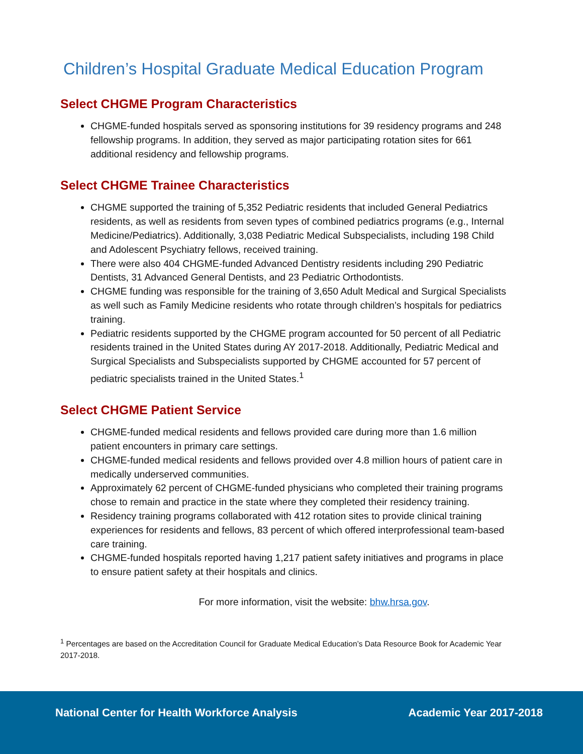Children’s Hospital Graduate Medical Education Program
Select CHGME Program Characteristics
CHGME-funded hospitals served as sponsoring institutions for 39 residency programs and 248 fellowship programs. In addition, they served as major participating rotation sites for 661 additional residency and fellowship programs.
Select CHGME Trainee Characteristics
CHGME supported the training of 5,352 Pediatric residents that included General Pediatrics residents, as well as residents from seven types of combined pediatrics programs (e.g., Internal Medicine/Pediatrics). Additionally, 3,038 Pediatric Medical Subspecialists, including 198 Child and Adolescent Psychiatry fellows, received training.
There were also 404 CHGME-funded Advanced Dentistry residents including 290 Pediatric Dentists, 31 Advanced General Dentists, and 23 Pediatric Orthodontists.
CHGME funding was responsible for the training of 3,650 Adult Medical and Surgical Specialists as well such as Family Medicine residents who rotate through children’s hospitals for pediatrics training.
Pediatric residents supported by the CHGME program accounted for 50 percent of all Pediatric residents trained in the United States during AY 2017-2018. Additionally, Pediatric Medical and Surgical Specialists and Subspecialists supported by CHGME accounted for 57 percent of pediatric specialists trained in the United States.<sup>1</sup>
Select CHGME Patient Service
CHGME-funded medical residents and fellows provided care during more than 1.6 million patient encounters in primary care settings.
CHGME-funded medical residents and fellows provided over 4.8 million hours of patient care in medically underserved communities.
Approximately 62 percent of CHGME-funded physicians who completed their training programs chose to remain and practice in the state where they completed their residency training.
Residency training programs collaborated with 412 rotation sites to provide clinical training experiences for residents and fellows, 83 percent of which offered interprofessional team-based care training.
CHGME-funded hospitals reported having 1,217 patient safety initiatives and programs in place to ensure patient safety at their hospitals and clinics.
For more information, visit the website: bhw.hrsa.gov.
<sup>1</sup> Percentages are based on the Accreditation Council for Graduate Medical Education’s Data Resource Book for Academic Year 2017-2018.
National Center for Health Workforce Analysis Academic Year 2017-2018